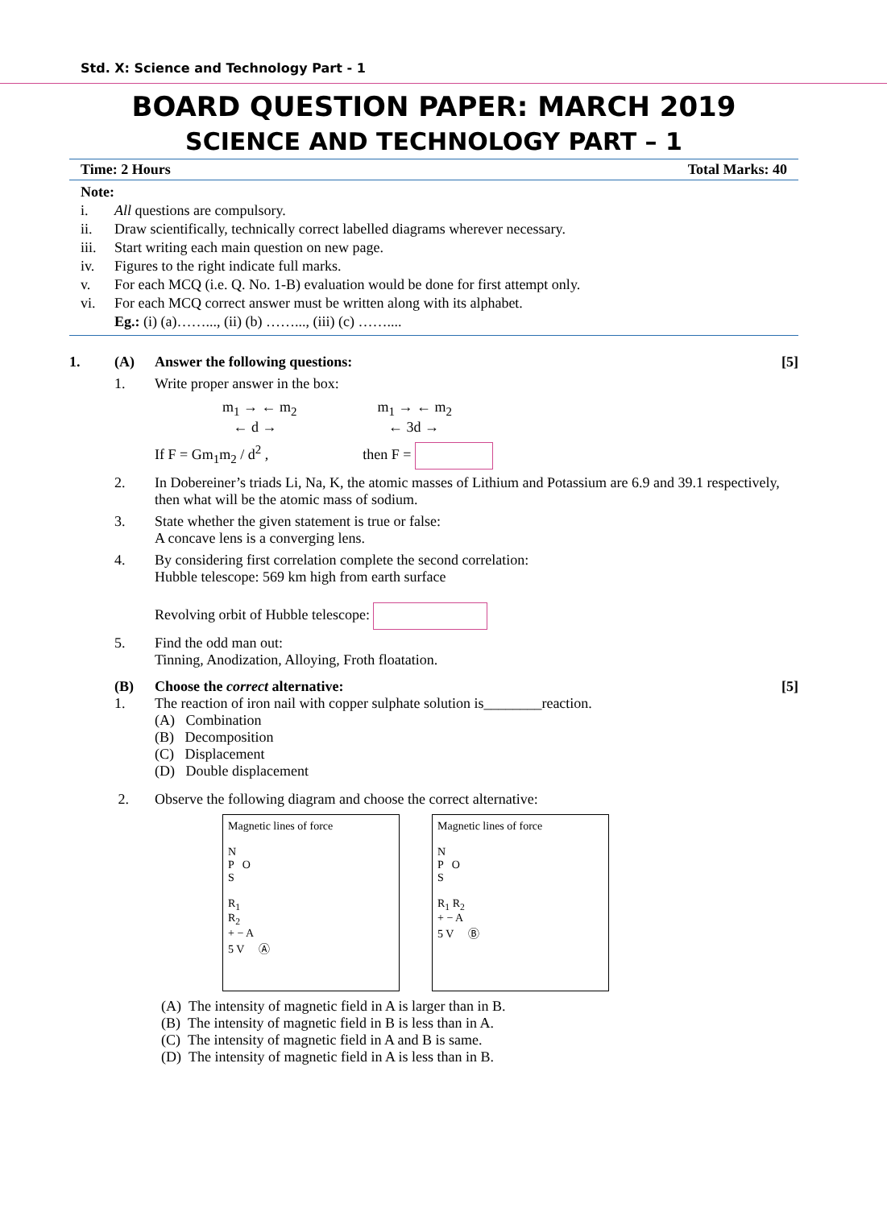Std. X: Science and Technology Part - 1
BOARD QUESTION PAPER: MARCH 2019
SCIENCE AND TECHNOLOGY PART – 1
Time: 2 Hours Total Marks: 40
Note:
i. All questions are compulsory.
ii. Draw scientifically, technically correct labelled diagrams wherever necessary.
iii. Start writing each main question on new page.
iv. Figures to the right indicate full marks.
v. For each MCQ (i.e. Q. No. 1-B) evaluation would be done for first attempt only.
vi. For each MCQ correct answer must be written along with its alphabet.
Eg.: (i) (a)……..., (ii) (b) ……..., (iii) (c) ……....
1. (A) Answer the following questions: [5]
1. Write proper answer in the box:
m<sub>1</sub> → ← m<sub>2</sub>
← d → m<sub>1</sub> → ← m<sub>2</sub>
← 3d →
If F = Gm<sub>1</sub>m<sub>2</sub> / d<sup>2</sup> , then F =
2. In Dobereiner’s triads Li, Na, K, the atomic masses of Lithium and Potassium are 6.9 and 39.1 respectively, then what will be the atomic mass of sodium.
3. State whether the given statement is true or false:
A concave lens is a converging lens.
4. By considering first correlation complete the second correlation:
Hubble telescope: 569 km high from earth surface
Revolving orbit of Hubble telescope:
5. Find the odd man out:
Tinning, Anodization, Alloying, Froth floatation.
(B) Choose the correct alternative: [5]
1. The reaction of iron nail with copper sulphate solution is________reaction.
(A) Combination
(B) Decomposition
(C) Displacement
(D) Double displacement
2. Observe the following diagram and choose the correct alternative:
Magnetic lines of force
N
P O
S
R<sub>1</sub>
R<sub>2</sub>
+ − A
5 V Ⓐ
Magnetic lines of force
N
P O
S
R<sub>1</sub> R<sub>2</sub>
+ − A
5 V Ⓑ
(A) The intensity of magnetic field in A is larger than in B.
(B) The intensity of magnetic field in B is less than in A.
(C) The intensity of magnetic field in A and B is same.
(D) The intensity of magnetic field in A is less than in B.